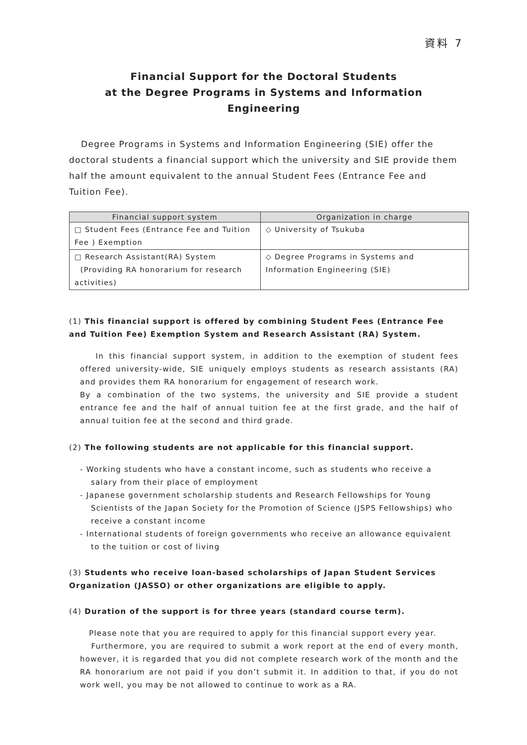資料 7
Financial Support for the Doctoral Students
at the Degree Programs in Systems and Information Engineering
Degree Programs in Systems and Information Engineering (SIE) offer the doctoral students a financial support which the university and SIE provide them half the amount equivalent to the annual Student Fees (Entrance Fee and Tuition Fee).
| Financial support system | Organization in charge |
| --- | --- |
| □ Student Fees (Entrance Fee and Tuition Fee ) Exemption | ◇ University of Tsukuba |
| □ Research Assistant(RA) System (Providing RA honorarium for research activities) | ◇ Degree Programs in Systems and Information Engineering (SIE) |
(1) This financial support is offered by combining Student Fees (Entrance Fee and Tuition Fee) Exemption System and Research Assistant (RA) System.
In this financial support system, in addition to the exemption of student fees offered university-wide, SIE uniquely employs students as research assistants (RA) and provides them RA honorarium for engagement of research work.
By a combination of the two systems, the university and SIE provide a student entrance fee and the half of annual tuition fee at the first grade, and the half of annual tuition fee at the second and third grade.
(2) The following students are not applicable for this financial support.
- Working students who have a constant income, such as students who receive a salary from their place of employment
- Japanese government scholarship students and Research Fellowships for Young Scientists of the Japan Society for the Promotion of Science (JSPS Fellowships) who receive a constant income
- International students of foreign governments who receive an allowance equivalent to the tuition or cost of living
(3) Students who receive loan-based scholarships of Japan Student Services Organization (JASSO) or other organizations are eligible to apply.
(4) Duration of the support is for three years (standard course term).
Please note that you are required to apply for this financial support every year.
Furthermore, you are required to submit a work report at the end of every month, however, it is regarded that you did not complete research work of the month and the RA honorarium are not paid if you don’t submit it. In addition to that, if you do not work well, you may be not allowed to continue to work as a RA.